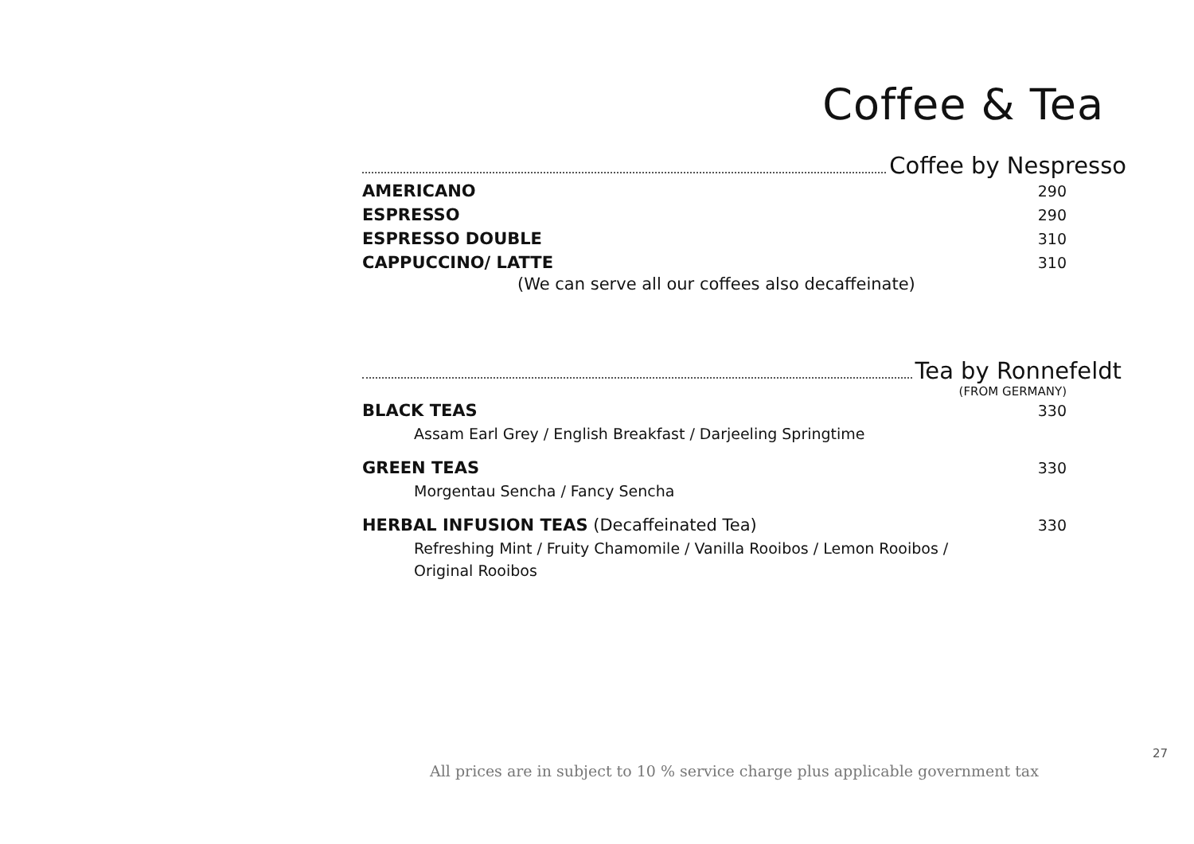Coffee & Tea
Coffee by Nespresso
AMERICANO 290
ESPRESSO 290
ESPRESSO DOUBLE 310
CAPPUCCINO/ LATTE 310
(We can serve all our coffees also decaffeinate)
Tea by Ronnefeldt
(FROM GERMANY)
BLACK TEAS 330
Assam Earl Grey / English Breakfast / Darjeeling Springtime
GREEN TEAS 330
Morgentau Sencha / Fancy Sencha
HERBAL INFUSION TEAS (Decaffeinated Tea) 330
Refreshing Mint / Fruity Chamomile / Vanilla Rooibos / Lemon Rooibos /
Original Rooibos
27
All prices are in subject to 10 % service charge plus applicable government tax